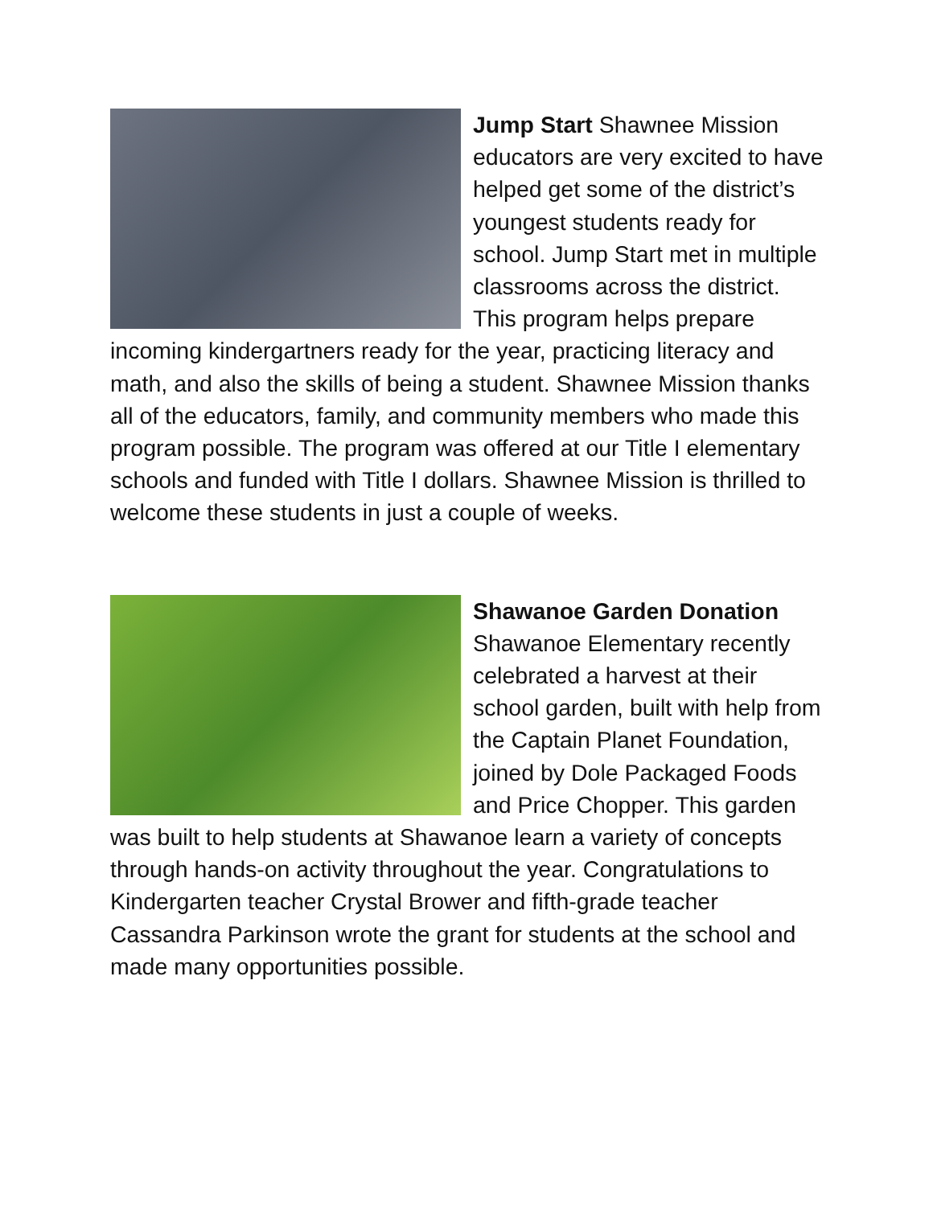Jump Start Shawnee Mission educators are very excited to have helped get some of the district’s youngest students ready for school. Jump Start met in multiple classrooms across the district. This program helps prepare incoming kindergartners ready for the year, practicing literacy and math, and also the skills of being a student. Shawnee Mission thanks all of the educators, family, and community members who made this program possible. The program was offered at our Title I elementary schools and funded with Title I dollars. Shawnee Mission is thrilled to welcome these students in just a couple of weeks.
Shawanoe Garden Donation
Shawanoe Elementary recently celebrated a harvest at their school garden, built with help from the Captain Planet Foundation, joined by Dole Packaged Foods and Price Chopper. This garden was built to help students at Shawanoe learn a variety of concepts through hands-on activity throughout the year. Congratulations to Kindergarten teacher Crystal Brower and fifth-grade teacher Cassandra Parkinson wrote the grant for students at the school and made many opportunities possible.